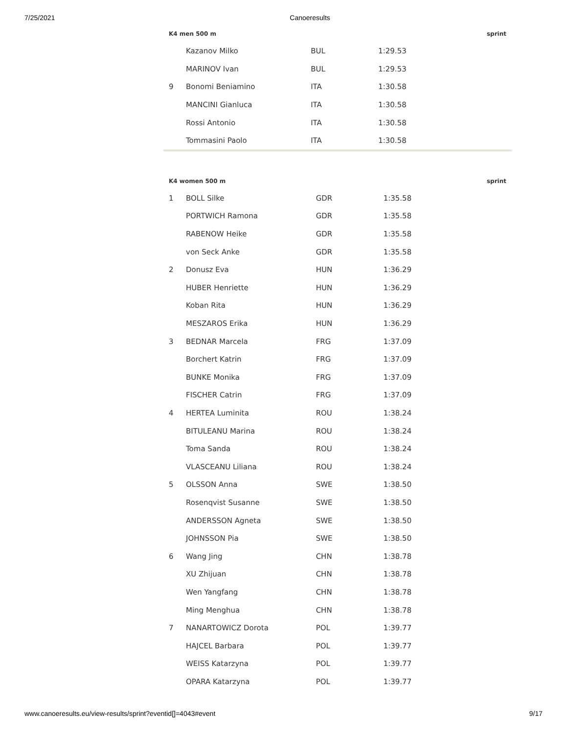7/25/2021 Canoeresults
| K4 men 500 m | | | | sprint |
| --- | --- | --- | --- | --- |
| | Kazanov Milko | BUL | 1:29.53 | |
| | MARINOV Ivan | BUL | 1:29.53 | |
| 9 | Bonomi Beniamino | ITA | 1:30.58 | |
| | MANCINI Gianluca | ITA | 1:30.58 | |
| | Rossi Antonio | ITA | 1:30.58 | |
| | Tommasini Paolo | ITA | 1:30.58 | |
| K4 women 500 m | | | | sprint |
| --- | --- | --- | --- | --- |
| 1 | BOLL Silke | GDR | 1:35.58 | |
| | PORTWICH Ramona | GDR | 1:35.58 | |
| | RABENOW Heike | GDR | 1:35.58 | |
| | von Seck Anke | GDR | 1:35.58 | |
| 2 | Donusz Eva | HUN | 1:36.29 | |
| | HUBER Henriette | HUN | 1:36.29 | |
| | Koban Rita | HUN | 1:36.29 | |
| | MESZAROS Erika | HUN | 1:36.29 | |
| 3 | BEDNAR Marcela | FRG | 1:37.09 | |
| | Borchert Katrin | FRG | 1:37.09 | |
| | BUNKE Monika | FRG | 1:37.09 | |
| | FISCHER Catrin | FRG | 1:37.09 | |
| 4 | HERTEA Luminita | ROU | 1:38.24 | |
| | BITULEANU Marina | ROU | 1:38.24 | |
| | Toma Sanda | ROU | 1:38.24 | |
| | VLASCEANU Liliana | ROU | 1:38.24 | |
| 5 | OLSSON Anna | SWE | 1:38.50 | |
| | Rosenqvist Susanne | SWE | 1:38.50 | |
| | ANDERSSON Agneta | SWE | 1:38.50 | |
| | JOHNSSON Pia | SWE | 1:38.50 | |
| 6 | Wang Jing | CHN | 1:38.78 | |
| | XU Zhijuan | CHN | 1:38.78 | |
| | Wen Yangfang | CHN | 1:38.78 | |
| | Ming Menghua | CHN | 1:38.78 | |
| 7 | NANARTOWICZ Dorota | POL | 1:39.77 | |
| | HAJCEL Barbara | POL | 1:39.77 | |
| | WEISS Katarzyna | POL | 1:39.77 | |
| | OPARA Katarzyna | POL | 1:39.77 | |
www.canoeresults.eu/view-results/sprint?eventid[]=4043#event 9/17